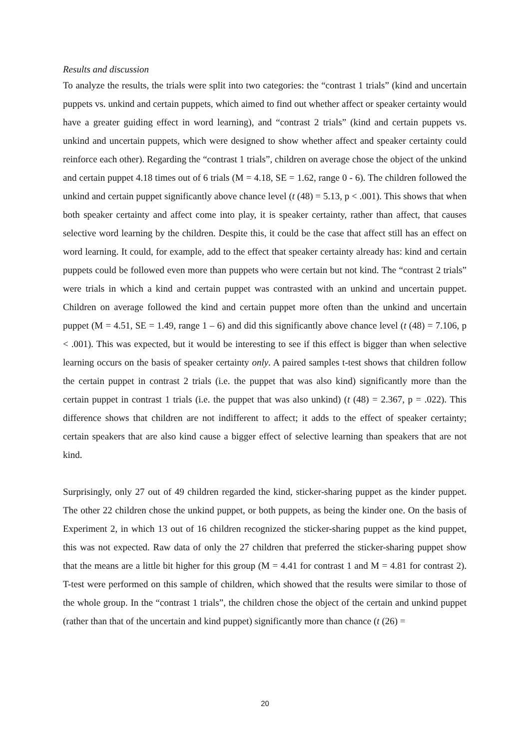Results and discussion
To analyze the results, the trials were split into two categories: the “contrast 1 trials” (kind and uncertain puppets vs. unkind and certain puppets, which aimed to find out whether affect or speaker certainty would have a greater guiding effect in word learning), and “contrast 2 trials” (kind and certain puppets vs. unkind and uncertain puppets, which were designed to show whether affect and speaker certainty could reinforce each other). Regarding the “contrast 1 trials”, children on average chose the object of the unkind and certain puppet 4.18 times out of 6 trials (M = 4.18, SE = 1.62, range 0 - 6). The children followed the unkind and certain puppet significantly above chance level (t (48) = 5.13, p < .001). This shows that when both speaker certainty and affect come into play, it is speaker certainty, rather than affect, that causes selective word learning by the children. Despite this, it could be the case that affect still has an effect on word learning. It could, for example, add to the effect that speaker certainty already has: kind and certain puppets could be followed even more than puppets who were certain but not kind. The “contrast 2 trials” were trials in which a kind and certain puppet was contrasted with an unkind and uncertain puppet. Children on average followed the kind and certain puppet more often than the unkind and uncertain puppet (M = 4.51, SE = 1.49, range 1 – 6) and did this significantly above chance level (t (48) = 7.106, p < .001). This was expected, but it would be interesting to see if this effect is bigger than when selective learning occurs on the basis of speaker certainty only. A paired samples t-test shows that children follow the certain puppet in contrast 2 trials (i.e. the puppet that was also kind) significantly more than the certain puppet in contrast 1 trials (i.e. the puppet that was also unkind) (t (48) = 2.367, p = .022). This difference shows that children are not indifferent to affect; it adds to the effect of speaker certainty; certain speakers that are also kind cause a bigger effect of selective learning than speakers that are not kind.
Surprisingly, only 27 out of 49 children regarded the kind, sticker-sharing puppet as the kinder puppet. The other 22 children chose the unkind puppet, or both puppets, as being the kinder one. On the basis of Experiment 2, in which 13 out of 16 children recognized the sticker-sharing puppet as the kind puppet, this was not expected. Raw data of only the 27 children that preferred the sticker-sharing puppet show that the means are a little bit higher for this group (M = 4.41 for contrast 1 and M = 4.81 for contrast 2). T-test were performed on this sample of children, which showed that the results were similar to those of the whole group. In the “contrast 1 trials”, the children chose the object of the certain and unkind puppet (rather than that of the uncertain and kind puppet) significantly more than chance (t (26) =
20